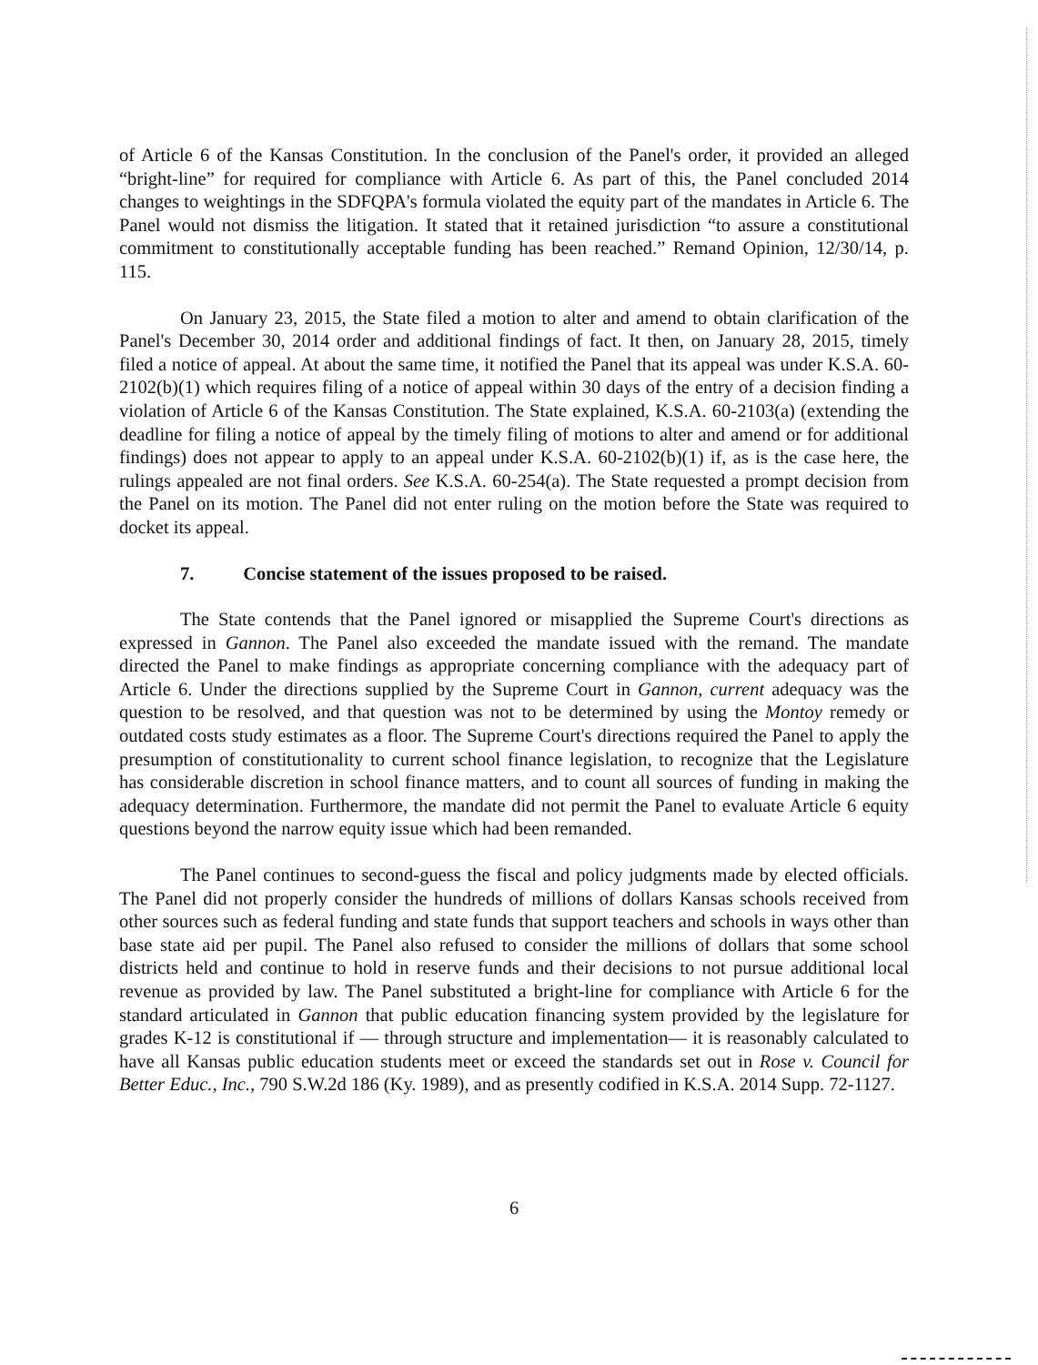of Article 6 of the Kansas Constitution. In the conclusion of the Panel's order, it provided an alleged “bright-line” for required for compliance with Article 6. As part of this, the Panel concluded 2014 changes to weightings in the SDFQPA's formula violated the equity part of the mandates in Article 6. The Panel would not dismiss the litigation. It stated that it retained jurisdiction “to assure a constitutional commitment to constitutionally acceptable funding has been reached.” Remand Opinion, 12/30/14, p. 115.
On January 23, 2015, the State filed a motion to alter and amend to obtain clarification of the Panel's December 30, 2014 order and additional findings of fact. It then, on January 28, 2015, timely filed a notice of appeal. At about the same time, it notified the Panel that its appeal was under K.S.A. 60-2102(b)(1) which requires filing of a notice of appeal within 30 days of the entry of a decision finding a violation of Article 6 of the Kansas Constitution. The State explained, K.S.A. 60-2103(a) (extending the deadline for filing a notice of appeal by the timely filing of motions to alter and amend or for additional findings) does not appear to apply to an appeal under K.S.A. 60-2102(b)(1) if, as is the case here, the rulings appealed are not final orders. See K.S.A. 60-254(a). The State requested a prompt decision from the Panel on its motion. The Panel did not enter ruling on the motion before the State was required to docket its appeal.
7. Concise statement of the issues proposed to be raised.
The State contends that the Panel ignored or misapplied the Supreme Court's directions as expressed in Gannon. The Panel also exceeded the mandate issued with the remand. The mandate directed the Panel to make findings as appropriate concerning compliance with the adequacy part of Article 6. Under the directions supplied by the Supreme Court in Gannon, current adequacy was the question to be resolved, and that question was not to be determined by using the Montoy remedy or outdated costs study estimates as a floor. The Supreme Court's directions required the Panel to apply the presumption of constitutionality to current school finance legislation, to recognize that the Legislature has considerable discretion in school finance matters, and to count all sources of funding in making the adequacy determination. Furthermore, the mandate did not permit the Panel to evaluate Article 6 equity questions beyond the narrow equity issue which had been remanded.
The Panel continues to second-guess the fiscal and policy judgments made by elected officials. The Panel did not properly consider the hundreds of millions of dollars Kansas schools received from other sources such as federal funding and state funds that support teachers and schools in ways other than base state aid per pupil. The Panel also refused to consider the millions of dollars that some school districts held and continue to hold in reserve funds and their decisions to not pursue additional local revenue as provided by law. The Panel substituted a bright-line for compliance with Article 6 for the standard articulated in Gannon that public education financing system provided by the legislature for grades K-12 is constitutional if — through structure and implementation— it is reasonably calculated to have all Kansas public education students meet or exceed the standards set out in Rose v. Council for Better Educ., Inc., 790 S.W.2d 186 (Ky. 1989), and as presently codified in K.S.A. 2014 Supp. 72-1127.
6